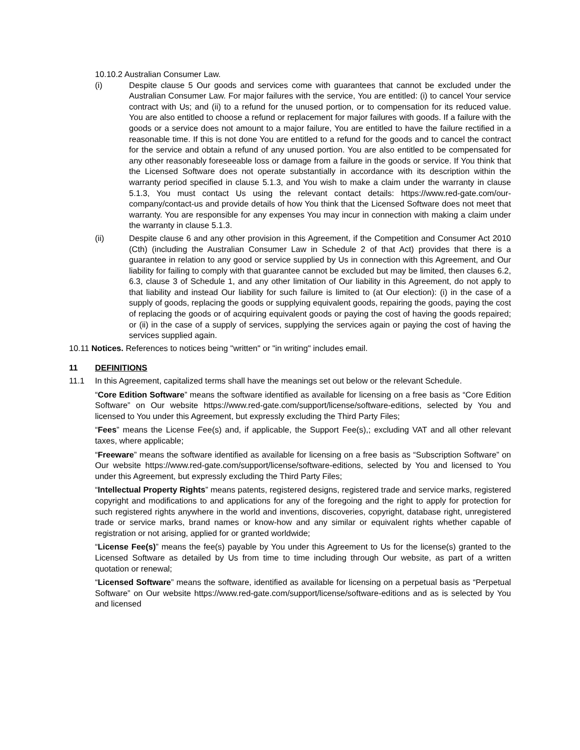10.10.2 Australian Consumer Law.
(i) Despite clause 5 Our goods and services come with guarantees that cannot be excluded under the Australian Consumer Law. For major failures with the service, You are entitled: (i) to cancel Your service contract with Us; and (ii) to a refund for the unused portion, or to compensation for its reduced value. You are also entitled to choose a refund or replacement for major failures with goods. If a failure with the goods or a service does not amount to a major failure, You are entitled to have the failure rectified in a reasonable time. If this is not done You are entitled to a refund for the goods and to cancel the contract for the service and obtain a refund of any unused portion. You are also entitled to be compensated for any other reasonably foreseeable loss or damage from a failure in the goods or service. If You think that the Licensed Software does not operate substantially in accordance with its description within the warranty period specified in clause 5.1.3, and You wish to make a claim under the warranty in clause 5.1.3, You must contact Us using the relevant contact details: https://www.red-gate.com/our-company/contact-us and provide details of how You think that the Licensed Software does not meet that warranty. You are responsible for any expenses You may incur in connection with making a claim under the warranty in clause 5.1.3.
(ii) Despite clause 6 and any other provision in this Agreement, if the Competition and Consumer Act 2010 (Cth) (including the Australian Consumer Law in Schedule 2 of that Act) provides that there is a guarantee in relation to any good or service supplied by Us in connection with this Agreement, and Our liability for failing to comply with that guarantee cannot be excluded but may be limited, then clauses 6.2, 6.3, clause 3 of Schedule 1, and any other limitation of Our liability in this Agreement, do not apply to that liability and instead Our liability for such failure is limited to (at Our election): (i) in the case of a supply of goods, replacing the goods or supplying equivalent goods, repairing the goods, paying the cost of replacing the goods or of acquiring equivalent goods or paying the cost of having the goods repaired; or (ii) in the case of a supply of services, supplying the services again or paying the cost of having the services supplied again.
10.11 Notices. References to notices being "written" or "in writing" includes email.
11 DEFINITIONS
11.1 In this Agreement, capitalized terms shall have the meanings set out below or the relevant Schedule.
“Core Edition Software” means the software identified as available for licensing on a free basis as “Core Edition Software” on Our website https://www.red-gate.com/support/license/software-editions, selected by You and licensed to You under this Agreement, but expressly excluding the Third Party Files;
“Fees” means the License Fee(s) and, if applicable, the Support Fee(s),; excluding VAT and all other relevant taxes, where applicable;
“Freeware” means the software identified as available for licensing on a free basis as “Subscription Software” on Our website https://www.red-gate.com/support/license/software-editions, selected by You and licensed to You under this Agreement, but expressly excluding the Third Party Files;
“Intellectual Property Rights” means patents, registered designs, registered trade and service marks, registered copyright and modifications to and applications for any of the foregoing and the right to apply for protection for such registered rights anywhere in the world and inventions, discoveries, copyright, database right, unregistered trade or service marks, brand names or know-how and any similar or equivalent rights whether capable of registration or not arising, applied for or granted worldwide;
“License Fee(s)” means the fee(s) payable by You under this Agreement to Us for the license(s) granted to the Licensed Software as detailed by Us from time to time including through Our website, as part of a written quotation or renewal;
“Licensed Software” means the software, identified as available for licensing on a perpetual basis as “Perpetual Software” on Our website https://www.red-gate.com/support/license/software-editions and as is selected by You and licensed